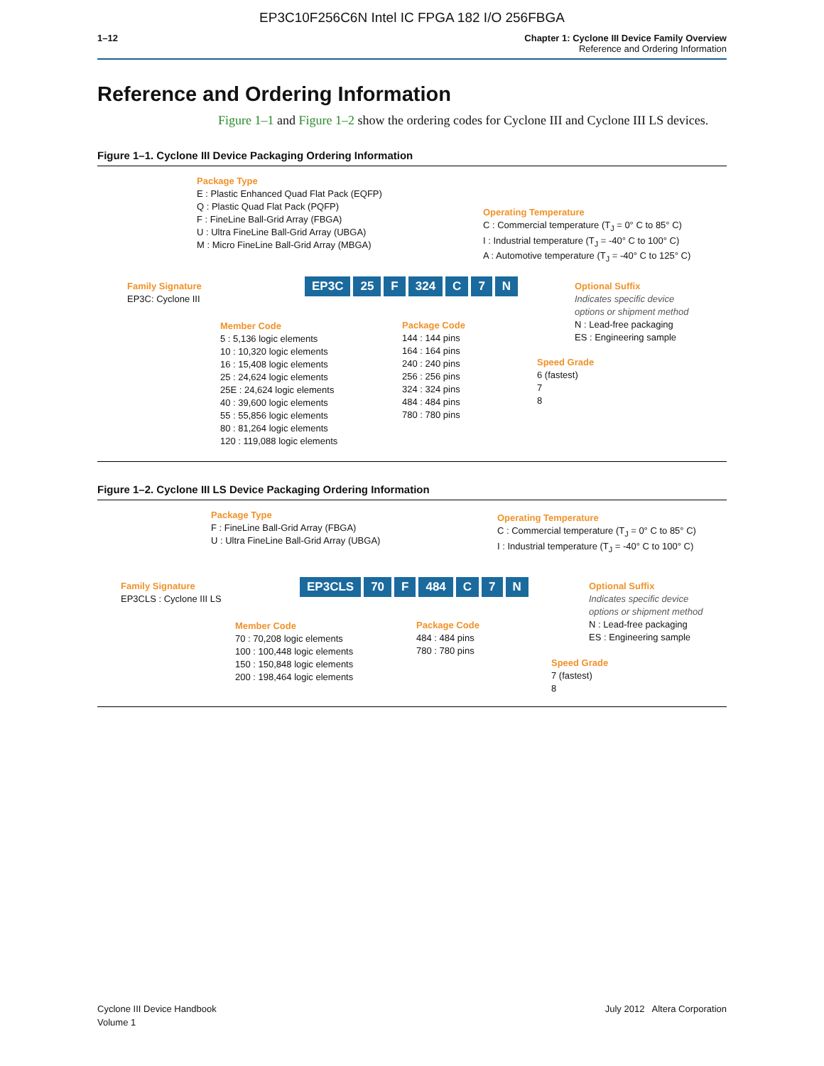EP3C10F256C6N Intel IC FPGA 182 I/O 256FBGA
1–12 Chapter 1: Cyclone III Device Family Overview
Reference and Ordering Information
Reference and Ordering Information
Figure 1–1 and Figure 1–2 show the ordering codes for Cyclone III and Cyclone III LS devices.
Figure 1–1. Cyclone III Device Packaging Ordering Information
Package Type
E : Plastic Enhanced Quad Flat Pack (EQFP)
Q : Plastic Quad Flat Pack (PQFP)
F : FineLine Ball-Grid Array (FBGA)
U : Ultra FineLine Ball-Grid Array (UBGA)
M : Micro FineLine Ball-Grid Array (MBGA)
Operating Temperature
C : Commercial temperature (T<sub>J</sub> = 0° C to 85° C)
I : Industrial temperature (T<sub>J</sub> = -40° C to 100° C)
A : Automotive temperature (T<sub>J</sub> = -40° C to 125° C)
Family Signature
EP3C: Cyclone III
EP3C 25 F 324 C 7 N
Optional Suffix
Indicates specific device
options or shipment method
N : Lead-free packaging
ES : Engineering sample
Member Code
5 : 5,136 logic elements
10 : 10,320 logic elements
16 : 15,408 logic elements
25 : 24,624 logic elements
25E : 24,624 logic elements
40 : 39,600 logic elements
55 : 55,856 logic elements
80 : 81,264 logic elements
120 : 119,088 logic elements
Package Code
144 : 144 pins
164 : 164 pins
240 : 240 pins
256 : 256 pins
324 : 324 pins
484 : 484 pins
780 : 780 pins
Speed Grade
6 (fastest)
7
8
Figure 1–2. Cyclone III LS Device Packaging Ordering Information
Package Type
F : FineLine Ball-Grid Array (FBGA)
U : Ultra FineLine Ball-Grid Array (UBGA)
Operating Temperature
C : Commercial temperature (T<sub>J</sub> = 0° C to 85° C)
I : Industrial temperature (T<sub>J</sub> = -40° C to 100° C)
Family Signature
EP3CLS : Cyclone III LS
EP3CLS 70 F 484 C 7 N
Optional Suffix
Indicates specific device
options or shipment method
N : Lead-free packaging
ES : Engineering sample
Member Code
70 : 70,208 logic elements
100 : 100,448 logic elements
150 : 150,848 logic elements
200 : 198,464 logic elements
Package Code
484 : 484 pins
780 : 780 pins
Speed Grade
7 (fastest)
8
Cyclone III Device Handbook
Volume 1
July 2012 Altera Corporation